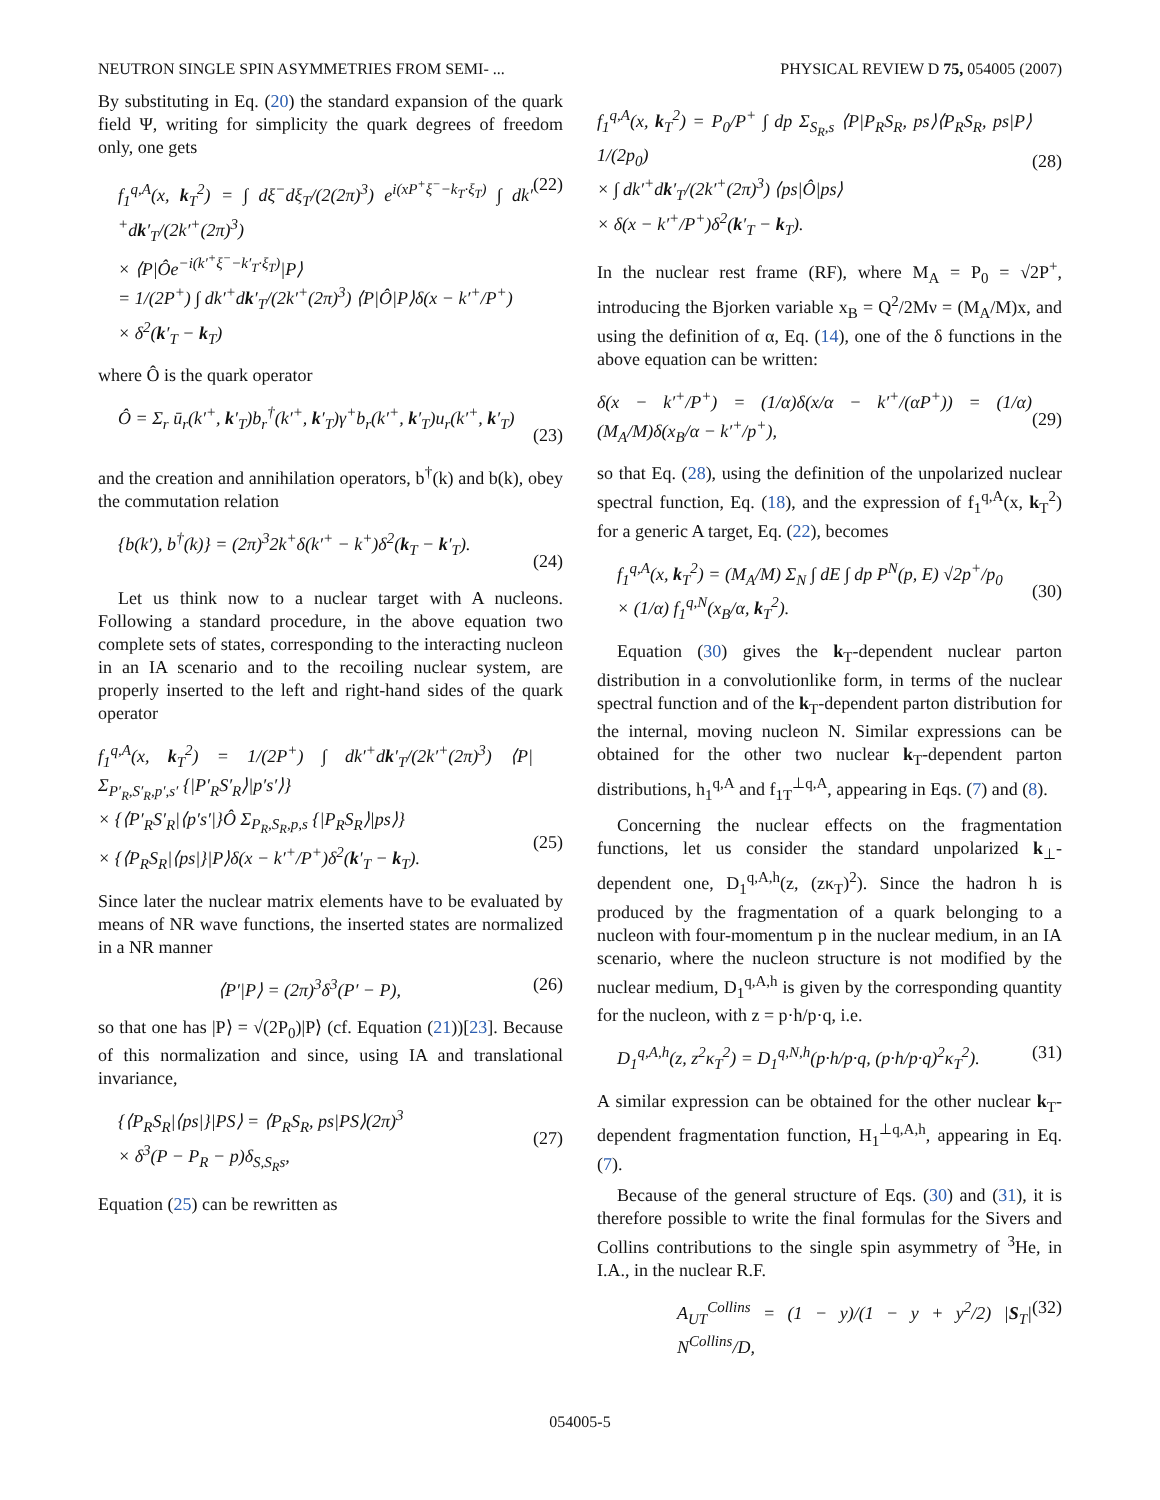NEUTRON SINGLE SPIN ASYMMETRIES FROM SEMI- ... PHYSICAL REVIEW D 75, 054005 (2007)
By substituting in Eq. (20) the standard expansion of the quark field Ψ, writing for simplicity the quark degrees of freedom only, one gets
f<sub>1</sub><sup>q,A</sup>(x, k<sub>T</sub><sup>2</sup>) = ∫ dξ<sup>−</sup>dξ<sub>T</sub>/(2(2π)<sup>3</sup>) e<sup>i(xP<sup>+</sup>ξ<sup>−</sup>−k<sub>T</sub>·ξ<sub>T</sub>)</sup> ∫ dk′<sup>+</sup>dk′<sub>T</sub>/(2k′<sup>+</sup>(2π)<sup>3</sup>)
× ⟨P|Ôe<sup>−i(k′<sup>+</sup>ξ<sup>−</sup>−k′<sub>T</sub>·ξ<sub>T</sub>)</sup>|P⟩
= 1/(2P<sup>+</sup>) ∫ dk′<sup>+</sup>dk′<sub>T</sub>/(2k′<sup>+</sup>(2π)<sup>3</sup>) ⟨P|Ô|P⟩δ(x − k′<sup>+</sup>/P<sup>+</sup>)
× δ<sup>2</sup>(k′<sub>T</sub> − k<sub>T</sub>)
(22)
where Ô is the quark operator
Ô = Σ<sub>r</sub> ū<sub>r</sub>(k′<sup>+</sup>, k′<sub>T</sub>)b<sub>r</sub><sup>†</sup>(k′<sup>+</sup>, k′<sub>T</sub>)γ<sup>+</sup>b<sub>r</sub>(k′<sup>+</sup>, k′<sub>T</sub>)u<sub>r</sub>(k′<sup>+</sup>, k′<sub>T</sub>)
(23)
and the creation and annihilation operators, b<sup>†</sup>(k) and b(k), obey the commutation relation
{b(k′), b<sup>†</sup>(k)} = (2π)<sup>3</sup>2k<sup>+</sup>δ(k′<sup>+</sup> − k<sup>+</sup>)δ<sup>2</sup>(k<sub>T</sub> − k′<sub>T</sub>).
(24)
Let us think now to a nuclear target with A nucleons. Following a standard procedure, in the above equation two complete sets of states, corresponding to the interacting nucleon in an IA scenario and to the recoiling nuclear system, are properly inserted to the left and right-hand sides of the quark operator
f<sub>1</sub><sup>q,A</sup>(x, k<sub>T</sub><sup>2</sup>) = 1/(2P<sup>+</sup>) ∫ dk′<sup>+</sup>dk′<sub>T</sub>/(2k′<sup>+</sup>(2π)<sup>3</sup>) ⟨P| Σ<sub>P′<sub>R</sub>,S′<sub>R</sub>,p′,s′</sub> {|P′<sub>R</sub>S′<sub>R</sub>⟩|p′s′⟩}
× {⟨P′<sub>R</sub>S′<sub>R</sub>|⟨p′s′|}Ô Σ<sub>P<sub>R</sub>,S<sub>R</sub>,p,s</sub> {|P<sub>R</sub>S<sub>R</sub>⟩|ps⟩}
× {⟨P<sub>R</sub>S<sub>R</sub>|⟨ps|}|P⟩δ(x − k′<sup>+</sup>/P<sup>+</sup>)δ<sup>2</sup>(k′<sub>T</sub> − k<sub>T</sub>).
(25)
Since later the nuclear matrix elements have to be evaluated by means of NR wave functions, the inserted states are normalized in a NR manner
⟨P′|P⟩ = (2π)<sup>3</sup>δ<sup>3</sup>(P′ − P), (26)
so that one has |P⟩ = √(2P<sub>0</sub>)|P⟩ (cf. Equation (21))[23]. Because of this normalization and since, using IA and translational invariance,
{⟨P<sub>R</sub>S<sub>R</sub>|⟨ps|}|PS⟩ = ⟨P<sub>R</sub>S<sub>R</sub>, ps|PS⟩(2π)<sup>3</sup>
× δ<sup>3</sup>(P − P<sub>R</sub> − p)δ<sub>S,S<sub>R</sub>s</sub>,
(27)
Equation (25) can be rewritten as
f<sub>1</sub><sup>q,A</sup>(x, k<sub>T</sub><sup>2</sup>) = P<sub>0</sub>/P<sup>+</sup> ∫ dp Σ<sub>S<sub>R</sub>,s</sub> ⟨P|P<sub>R</sub>S<sub>R</sub>, ps⟩⟨P<sub>R</sub>S<sub>R</sub>, ps|P⟩ 1/(2p<sub>0</sub>)
× ∫ dk′<sup>+</sup>dk′<sub>T</sub>/(2k′<sup>+</sup>(2π)<sup>3</sup>) ⟨ps|Ô|ps⟩
× δ(x − k′<sup>+</sup>/P<sup>+</sup>)δ<sup>2</sup>(k′<sub>T</sub> − k<sub>T</sub>).
(28)
In the nuclear rest frame (RF), where M<sub>A</sub> = P<sub>0</sub> = √2P<sup>+</sup>, introducing the Bjorken variable x<sub>B</sub> = Q<sup>2</sup>/2Mν = (M<sub>A</sub>/M)x, and using the definition of α, Eq. (14), one of the δ functions in the above equation can be written:
δ(x − k′<sup>+</sup>/P<sup>+</sup>) = (1/α)δ(x/α − k′<sup>+</sup>/(αP<sup>+</sup>)) = (1/α)(M<sub>A</sub>/M)δ(x<sub>B</sub>/α − k′<sup>+</sup>/p<sup>+</sup>),
(29)
so that Eq. (28), using the definition of the unpolarized nuclear spectral function, Eq. (18), and the expression of f<sub>1</sub><sup>q,A</sup>(x, k<sub>T</sub><sup>2</sup>) for a generic A target, Eq. (22), becomes
f<sub>1</sub><sup>q,A</sup>(x, k<sub>T</sub><sup>2</sup>) = (M<sub>A</sub>/M) Σ<sub>N</sub> ∫ dE ∫ dp P<sup>N</sup>(p, E) √2p<sup>+</sup>/p<sub>0</sub>
× (1/α) f<sub>1</sub><sup>q,N</sup>(x<sub>B</sub>/α, k<sub>T</sub><sup>2</sup>).
(30)
Equation (30) gives the k<sub>T</sub>-dependent nuclear parton distribution in a convolutionlike form, in terms of the nuclear spectral function and of the k<sub>T</sub>-dependent parton distribution for the internal, moving nucleon N. Similar expressions can be obtained for the other two nuclear k<sub>T</sub>-dependent parton distributions, h<sub>1</sub><sup>q,A</sup> and f<sub>1T</sub><sup>⊥q,A</sup>, appearing in Eqs. (7) and (8).
Concerning the nuclear effects on the fragmentation functions, let us consider the standard unpolarized k<sub>⊥</sub>-dependent one, D<sub>1</sub><sup>q,A,h</sup>(z, (zκ<sub>T</sub>)<sup>2</sup>). Since the hadron h is produced by the fragmentation of a quark belonging to a nucleon with four-momentum p in the nuclear medium, in an IA scenario, where the nucleon structure is not modified by the nuclear medium, D<sub>1</sub><sup>q,A,h</sup> is given by the corresponding quantity for the nucleon, with z = p·h/p·q, i.e.
D<sub>1</sub><sup>q,A,h</sup>(z, z<sup>2</sup>κ<sub>T</sub><sup>2</sup>) = D<sub>1</sub><sup>q,N,h</sup>(p·h/p·q, (p·h/p·q)<sup>2</sup>κ<sub>T</sub><sup>2</sup>).
(31)
A similar expression can be obtained for the other nuclear k<sub>T</sub>-dependent fragmentation function, H<sub>1</sub><sup>⊥q,A,h</sup>, appearing in Eq. (7).
Because of the general structure of Eqs. (30) and (31), it is therefore possible to write the final formulas for the Sivers and Collins contributions to the single spin asymmetry of <sup>3</sup>He, in I.A., in the nuclear R.F.
A<sub>UT</sub><sup>Collins</sup> = (1 − y)/(1 − y + y<sup>2</sup>/2) |S<sub>T</sub>| N<sup>Collins</sup>/D,
(32)
054005-5